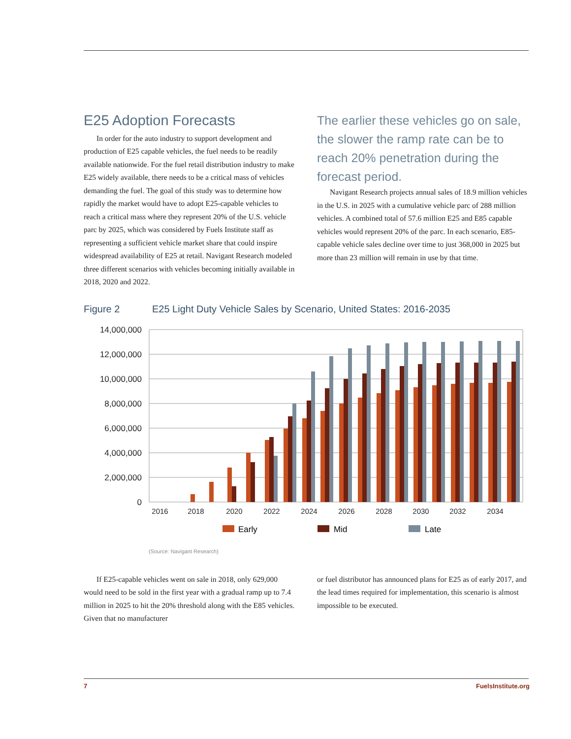E25 Adoption Forecasts
In order for the auto industry to support development and production of E25 capable vehicles, the fuel needs to be readily available nationwide. For the fuel retail distribution industry to make E25 widely available, there needs to be a critical mass of vehicles demanding the fuel. The goal of this study was to determine how rapidly the market would have to adopt E25-capable vehicles to reach a critical mass where they represent 20% of the U.S. vehicle parc by 2025, which was considered by Fuels Institute staff as representing a sufficient vehicle market share that could inspire widespread availability of E25 at retail. Navigant Research modeled three different scenarios with vehicles becoming initially available in 2018, 2020 and 2022.
The earlier these vehicles go on sale, the slower the ramp rate can be to reach 20% penetration during the forecast period.
Navigant Research projects annual sales of 18.9 million vehicles in the U.S. in 2025 with a cumulative vehicle parc of 288 million vehicles. A combined total of 57.6 million E25 and E85 capable vehicles would represent 20% of the parc. In each scenario, E85-capable vehicle sales decline over time to just 368,000 in 2025 but more than 23 million will remain in use by that time.
Figure 2 E25 Light Duty Vehicle Sales by Scenario, United States: 2016-2035
14,000,000
12,000,000
10,000,000
8,000,000
6,000,000
4,000,000
2,000,000
0
2016
2018
2020
2022
2024
2026
2028
2030
2032
2034
Early
Mid
Late
(Source: Navigant Research)
If E25-capable vehicles went on sale in 2018, only 629,000 would need to be sold in the first year with a gradual ramp up to 7.4 million in 2025 to hit the 20% threshold along with the E85 vehicles. Given that no manufacturer
or fuel distributor has announced plans for E25 as of early 2017, and the lead times required for implementation, this scenario is almost impossible to be executed.
7 FuelsInstitute.org